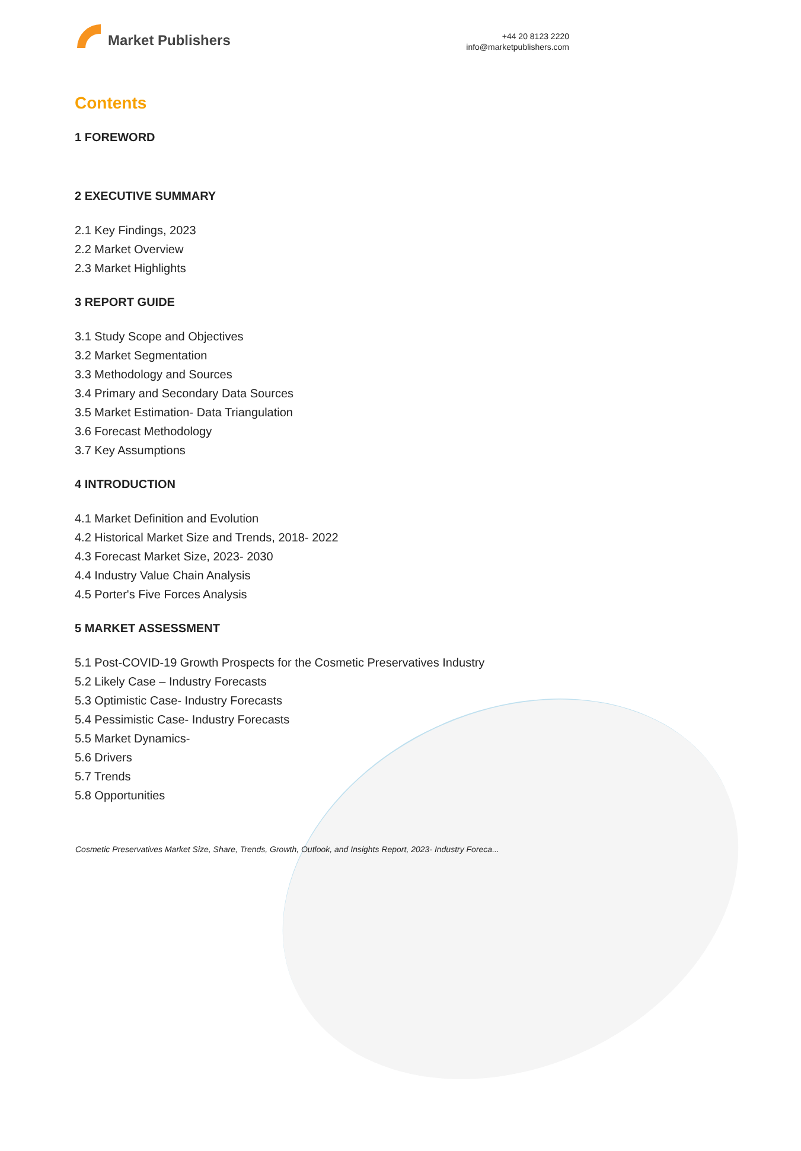Market Publishers
+44 20 8123 2220
info@marketpublishers.com
Contents
1 FOREWORD
2 EXECUTIVE SUMMARY
2.1 Key Findings, 2023
2.2 Market Overview
2.3 Market Highlights
3 REPORT GUIDE
3.1 Study Scope and Objectives
3.2 Market Segmentation
3.3 Methodology and Sources
3.4 Primary and Secondary Data Sources
3.5 Market Estimation- Data Triangulation
3.6 Forecast Methodology
3.7 Key Assumptions
4 INTRODUCTION
4.1 Market Definition and Evolution
4.2 Historical Market Size and Trends, 2018- 2022
4.3 Forecast Market Size, 2023- 2030
4.4 Industry Value Chain Analysis
4.5 Porter's Five Forces Analysis
5 MARKET ASSESSMENT
5.1 Post-COVID-19 Growth Prospects for the Cosmetic Preservatives Industry
5.2 Likely Case – Industry Forecasts
5.3 Optimistic Case- Industry Forecasts
5.4 Pessimistic Case- Industry Forecasts
5.5 Market Dynamics-
5.6 Drivers
5.7 Trends
5.8 Opportunities
Cosmetic Preservatives Market Size, Share, Trends, Growth, Outlook, and Insights Report, 2023- Industry Foreca...